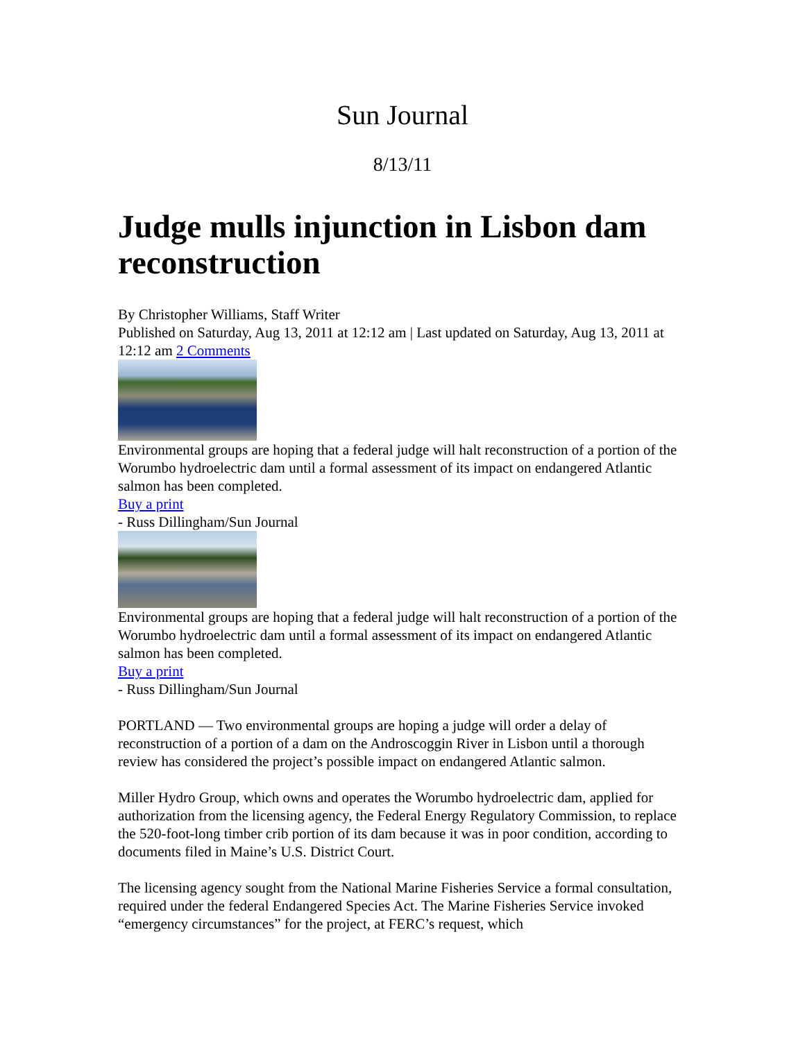Sun Journal
8/13/11
Judge mulls injunction in Lisbon dam reconstruction
By Christopher Williams, Staff Writer
Published on Saturday, Aug 13, 2011 at 12:12 am | Last updated on Saturday, Aug 13, 2011 at 12:12 am 2 Comments
Environmental groups are hoping that a federal judge will halt reconstruction of a portion of the Worumbo hydroelectric dam until a formal assessment of its impact on endangered Atlantic salmon has been completed.
Buy a print
- Russ Dillingham/Sun Journal
Environmental groups are hoping that a federal judge will halt reconstruction of a portion of the Worumbo hydroelectric dam until a formal assessment of its impact on endangered Atlantic salmon has been completed.
Buy a print
- Russ Dillingham/Sun Journal
PORTLAND — Two environmental groups are hoping a judge will order a delay of reconstruction of a portion of a dam on the Androscoggin River in Lisbon until a thorough review has considered the project’s possible impact on endangered Atlantic salmon.
Miller Hydro Group, which owns and operates the Worumbo hydroelectric dam, applied for authorization from the licensing agency, the Federal Energy Regulatory Commission, to replace the 520-foot-long timber crib portion of its dam because it was in poor condition, according to documents filed in Maine’s U.S. District Court.
The licensing agency sought from the National Marine Fisheries Service a formal consultation, required under the federal Endangered Species Act. The Marine Fisheries Service invoked “emergency circumstances” for the project, at FERC’s request, which